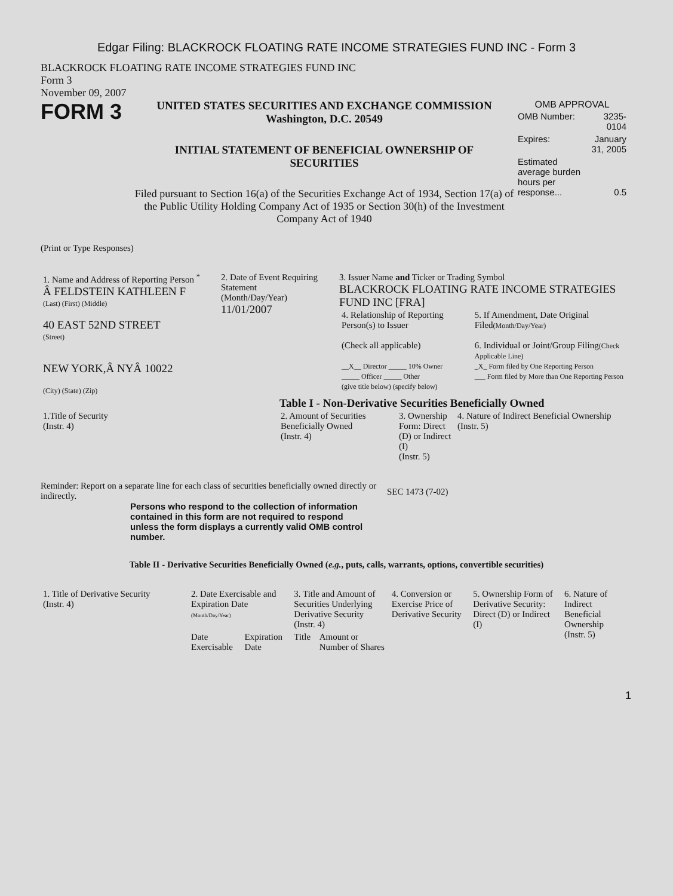Edgar Filing: BLACKROCK FLOATING RATE INCOME STRATEGIES FUND INC - Form 3
BLACKROCK FLOATING RATE INCOME STRATEGIES FUND INC
Form 3
November 09, 2007
FORM 3
UNITED STATES SECURITIES AND EXCHANGE COMMISSION
Washington, D.C. 20549
INITIAL STATEMENT OF BENEFICIAL OWNERSHIP OF SECURITIES
Filed pursuant to Section 16(a) of the Securities Exchange Act of 1934, Section 17(a) of the Public Utility Holding Company Act of 1935 or Section 30(h) of the Investment Company Act of 1940
OMB APPROVAL
| OMB Number: | 3235-0104 |
| Expires: | January 31, 2005 |
| Estimated average burden hours per response... | 0.5 |
(Print or Type Responses)
| 1. Name and Address of Reporting Person <sup>*</sup> Â FELDSTEIN KATHLEEN F (Last) (First) (Middle) 40 EAST 52ND STREET (Street) NEW YORK,Â NYÂ 10022 (City) (State) (Zip) | 2. Date of Event Requiring Statement (Month/Day/Year) 11/01/2007 | 3. Issuer Name and Ticker or Trading Symbol BLACKROCK FLOATING RATE INCOME STRATEGIES FUND INC [FRA] / 4. Relationship of Reporting Person(s) to Issuer (Check all applicable) __X__ Director _____ 10% Owner _____ Officer _____ Other (give title below) (specify below) / 5. If Amendment, Date Original Filed (Month/Day/Year) 6. Individual or Joint/Group Filing (Check Applicable Line) _X_ Form filed by One Reporting Person ___ Form filed by More than One Reporting Person / |
Table I - Non-Derivative Securities Beneficially Owned
| 1.Title of Security (Instr. 4) | 2. Amount of Securities Beneficially Owned (Instr. 4) | 3. Ownership Form: Direct (D) or Indirect (I) (Instr. 5) | 4. Nature of Indirect Beneficial Ownership (Instr. 5) |
| --- | --- | --- | --- |
Reminder: Report on a separate line for each class of securities beneficially owned directly or indirectly.
SEC 1473 (7-02)
Persons who respond to the collection of information contained in this form are not required to respond unless the form displays a currently valid OMB control number.
Table II - Derivative Securities Beneficially Owned (e.g., puts, calls, warrants, options, convertible securities)
| 1. Title of Derivative Security (Instr. 4) | 2. Date Exercisable and Expiration Date (Month/Day/Year) | | 3. Title and Amount of Securities Underlying Derivative Security (Instr. 4) | | 4. Conversion or Exercise Price of Derivative Security | 5. Ownership Form of Derivative Security: Direct (D) or Indirect (I) | 6. Nature of Indirect Beneficial Ownership (Instr. 5) |
| --- | --- | --- | --- | --- | --- | --- | --- |
| | Date Exercisable | Expiration Date | Title | Amount or Number of Shares | | | |
1